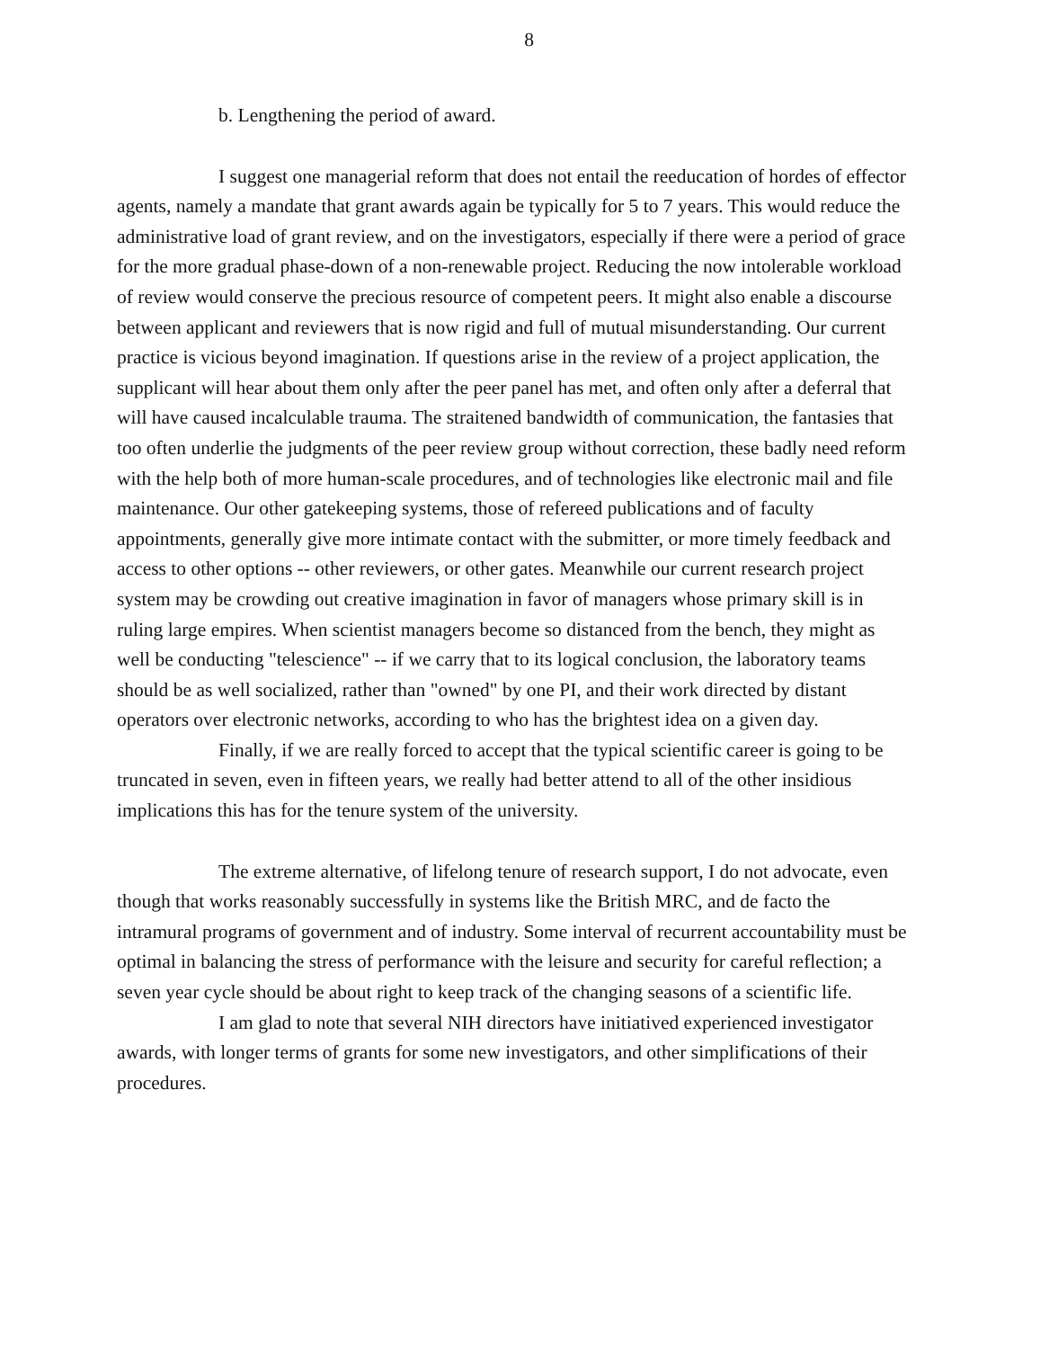8
b. Lengthening the period of award.
I suggest one managerial reform that does not entail the reeducation of hordes of effector agents, namely a mandate that grant awards again be typically for 5 to 7 years. This would reduce the administrative load of grant review, and on the investigators, especially if there were a period of grace for the more gradual phase-down of a non-renewable project. Reducing the now intolerable workload of review would conserve the precious resource of competent peers. It might also enable a discourse between applicant and reviewers that is now rigid and full of mutual misunderstanding. Our current practice is vicious beyond imagination. If questions arise in the review of a project application, the supplicant will hear about them only after the peer panel has met, and often only after a deferral that will have caused incalculable trauma. The straitened bandwidth of communication, the fantasies that too often underlie the judgments of the peer review group without correction, these badly need reform with the help both of more human-scale procedures, and of technologies like electronic mail and file maintenance. Our other gatekeeping systems, those of refereed publications and of faculty appointments, generally give more intimate contact with the submitter, or more timely feedback and access to other options -- other reviewers, or other gates. Meanwhile our current research project system may be crowding out creative imagination in favor of managers whose primary skill is in ruling large empires. When scientist managers become so distanced from the bench, they might as well be conducting "telescience" -- if we carry that to its logical conclusion, the laboratory teams should be as well socialized, rather than "owned" by one PI, and their work directed by distant operators over electronic networks, according to who has the brightest idea on a given day.
Finally, if we are really forced to accept that the typical scientific career is going to be truncated in seven, even in fifteen years, we really had better attend to all of the other insidious implications this has for the tenure system of the university.
The extreme alternative, of lifelong tenure of research support, I do not advocate, even though that works reasonably successfully in systems like the British MRC, and de facto the intramural programs of government and of industry. Some interval of recurrent accountability must be optimal in balancing the stress of performance with the leisure and security for careful reflection; a seven year cycle should be about right to keep track of the changing seasons of a scientific life.
I am glad to note that several NIH directors have initiatived experienced investigator awards, with longer terms of grants for some new investigators, and other simplifications of their procedures.